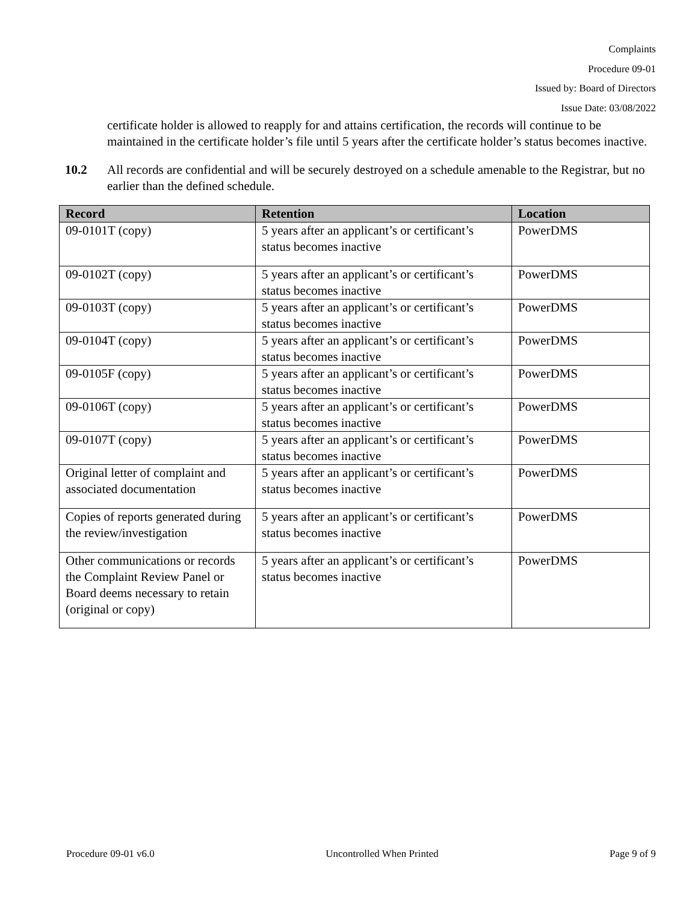Complaints
Procedure 09-01
Issued by: Board of Directors
Issue Date: 03/08/2022
certificate holder is allowed to reapply for and attains certification, the records will continue to be maintained in the certificate holder’s file until 5 years after the certificate holder’s status becomes inactive.
10.2 All records are confidential and will be securely destroyed on a schedule amenable to the Registrar, but no earlier than the defined schedule.
| Record | Retention | Location |
| --- | --- | --- |
| 09-0101T (copy) | 5 years after an applicant’s or certificant’s status becomes inactive | PowerDMS |
| 09-0102T (copy) | 5 years after an applicant’s or certificant’s status becomes inactive | PowerDMS |
| 09-0103T (copy) | 5 years after an applicant’s or certificant’s status becomes inactive | PowerDMS |
| 09-0104T (copy) | 5 years after an applicant’s or certificant’s status becomes inactive | PowerDMS |
| 09-0105F (copy) | 5 years after an applicant’s or certificant’s status becomes inactive | PowerDMS |
| 09-0106T (copy) | 5 years after an applicant’s or certificant’s status becomes inactive | PowerDMS |
| 09-0107T (copy) | 5 years after an applicant’s or certificant’s status becomes inactive | PowerDMS |
| Original letter of complaint and associated documentation | 5 years after an applicant’s or certificant’s status becomes inactive | PowerDMS |
| Copies of reports generated during the review/investigation | 5 years after an applicant’s or certificant’s status becomes inactive | PowerDMS |
| Other communications or records the Complaint Review Panel or Board deems necessary to retain (original or copy) | 5 years after an applicant’s or certificant’s status becomes inactive | PowerDMS |
Procedure 09-01 v6.0 Uncontrolled When Printed Page 9 of 9